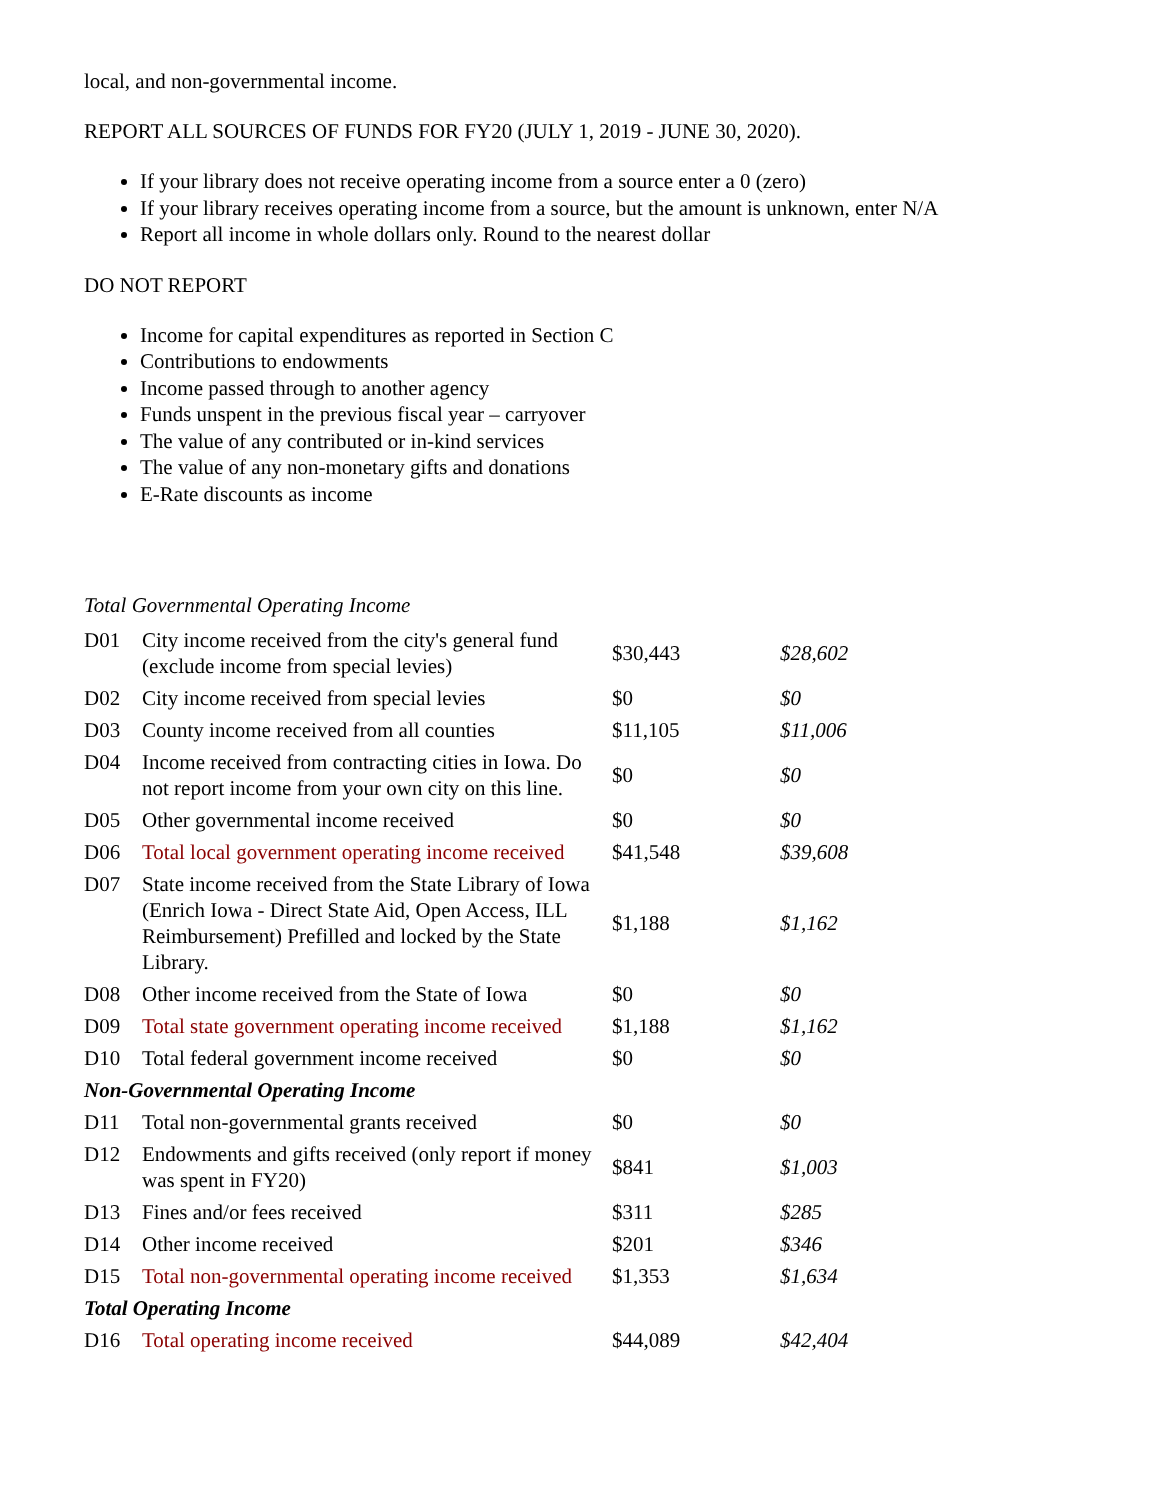local, and non-governmental income.
REPORT ALL SOURCES OF FUNDS FOR FY20 (JULY 1, 2019 - JUNE 30, 2020).
If your library does not receive operating income from a source enter a 0 (zero)
If your library receives operating income from a source, but the amount is unknown, enter N/A
Report all income in whole dollars only. Round to the nearest dollar
DO NOT REPORT
Income for capital expenditures as reported in Section C
Contributions to endowments
Income passed through to another agency
Funds unspent in the previous fiscal year – carryover
The value of any contributed or in-kind services
The value of any non-monetary gifts and donations
E-Rate discounts as income
Total Governmental Operating Income
| D01 | City income received from the city's general fund (exclude income from special levies) | $30,443 | $28,602 |
| D02 | City income received from special levies | $0 | $0 |
| D03 | County income received from all counties | $11,105 | $11,006 |
| D04 | Income received from contracting cities in Iowa. Do not report income from your own city on this line. | $0 | $0 |
| D05 | Other governmental income received | $0 | $0 |
| D06 | Total local government operating income received | $41,548 | $39,608 |
| D07 | State income received from the State Library of Iowa (Enrich Iowa - Direct State Aid, Open Access, ILL Reimbursement) Prefilled and locked by the State Library. | $1,188 | $1,162 |
| D08 | Other income received from the State of Iowa | $0 | $0 |
| D09 | Total state government operating income received | $1,188 | $1,162 |
| D10 | Total federal government income received | $0 | $0 |
| Non-Governmental Operating Income | | | |
| D11 | Total non-governmental grants received | $0 | $0 |
| D12 | Endowments and gifts received (only report if money was spent in FY20) | $841 | $1,003 |
| D13 | Fines and/or fees received | $311 | $285 |
| D14 | Other income received | $201 | $346 |
| D15 | Total non-governmental operating income received | $1,353 | $1,634 |
| Total Operating Income | | | |
| D16 | Total operating income received | $44,089 | $42,404 |